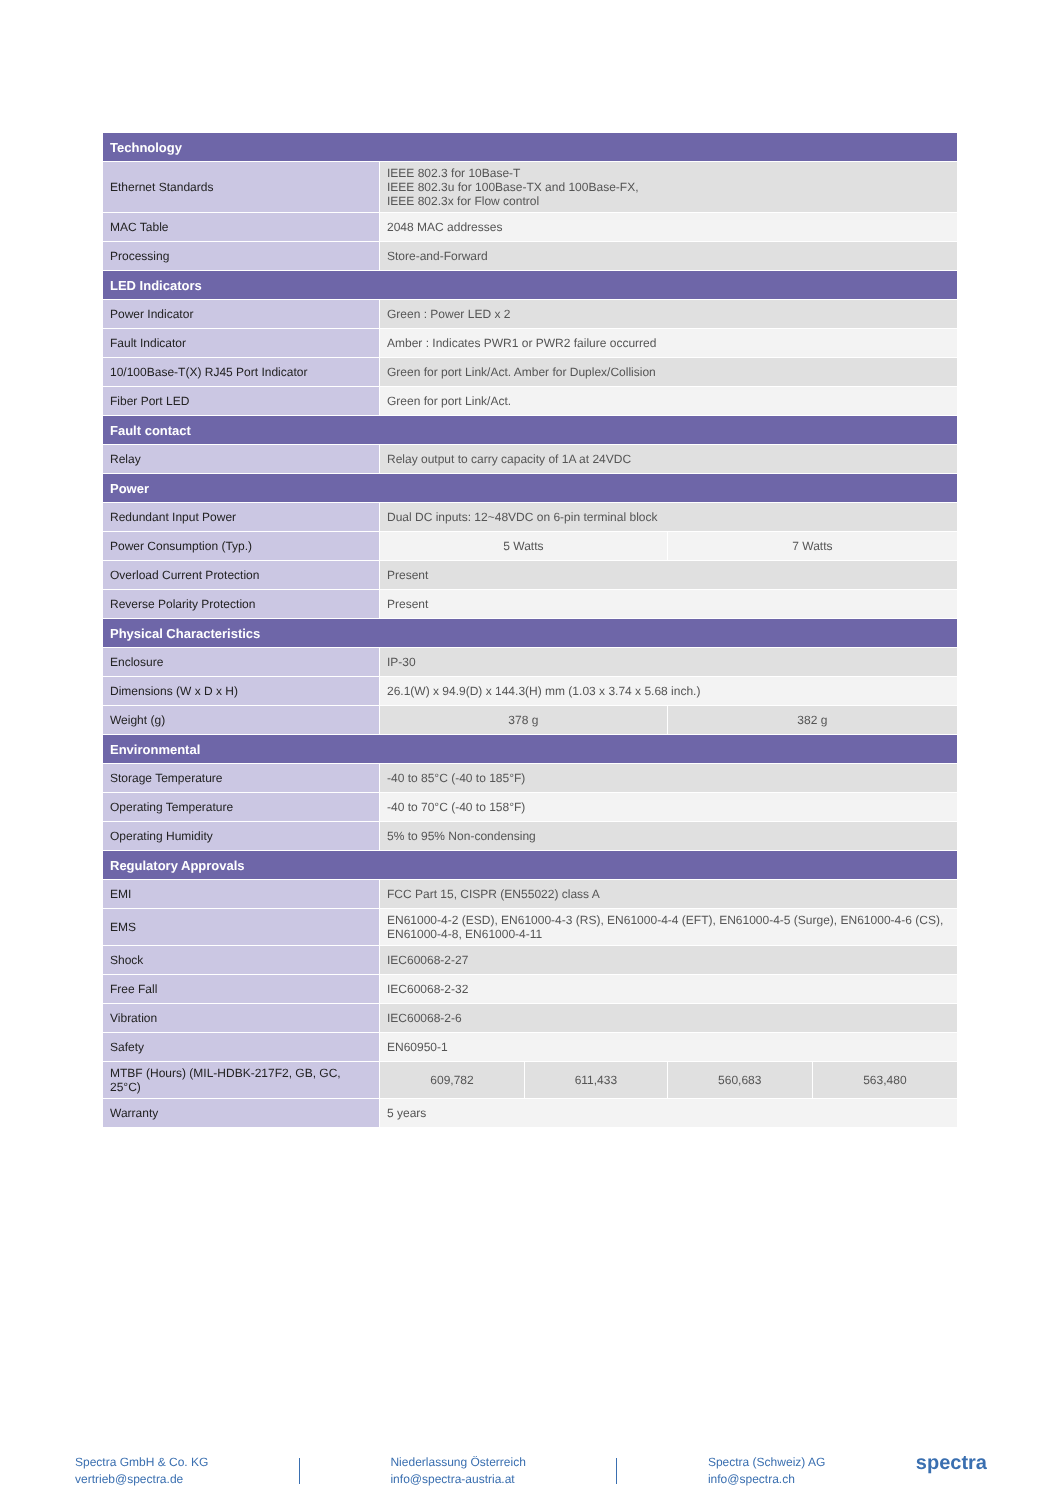| Technology | | | | |
| --- | --- | --- | --- | --- |
| Ethernet Standards | IEEE 802.3 for 10Base-T IEEE 802.3u for 100Base-TX and 100Base-FX, IEEE 802.3x for Flow control | | | |
| MAC Table | 2048 MAC addresses | | | |
| Processing | Store-and-Forward | | | |
| LED Indicators | | | | |
| Power Indicator | Green : Power LED x 2 | | | |
| Fault Indicator | Amber : Indicates PWR1 or PWR2 failure occurred | | | |
| 10/100Base-T(X) RJ45 Port Indicator | Green for port Link/Act. Amber for Duplex/Collision | | | |
| Fiber Port LED | Green for port Link/Act. | | | |
| Fault contact | | | | |
| Relay | Relay output to carry capacity of 1A at 24VDC | | | |
| Power | | | | |
| Redundant Input Power | Dual DC inputs: 12~48VDC on 6-pin terminal block | | | |
| Power Consumption (Typ.) | 5 Watts | | 7 Watts | |
| Overload Current Protection | Present | | | |
| Reverse Polarity Protection | Present | | | |
| Physical Characteristics | | | | |
| Enclosure | IP-30 | | | |
| Dimensions (W x D x H) | 26.1(W) x 94.9(D) x 144.3(H) mm (1.03 x 3.74 x 5.68 inch.) | | | |
| Weight (g) | 378 g | | 382 g | |
| Environmental | | | | |
| Storage Temperature | -40 to 85°C (-40 to 185°F) | | | |
| Operating Temperature | -40 to 70°C (-40 to 158°F) | | | |
| Operating Humidity | 5% to 95% Non-condensing | | | |
| Regulatory Approvals | | | | |
| EMI | FCC Part 15, CISPR (EN55022) class A | | | |
| EMS | EN61000-4-2 (ESD), EN61000-4-3 (RS), EN61000-4-4 (EFT), EN61000-4-5 (Surge), EN61000-4-6 (CS), EN61000-4-8, EN61000-4-11 | | | |
| Shock | IEC60068-2-27 | | | |
| Free Fall | IEC60068-2-32 | | | |
| Vibration | IEC60068-2-6 | | | |
| Safety | EN60950-1 | | | |
| MTBF (Hours) (MIL-HDBK-217F2, GB, GC, 25°C) | 609,782 | 611,433 | 560,683 | 563,480 |
| Warranty | 5 years | | | |
Spectra GmbH & Co. KG
vertrieb@spectra.de
Niederlassung Österreich
info@spectra-austria.at
Spectra (Schweiz) AG
info@spectra.ch
spectra